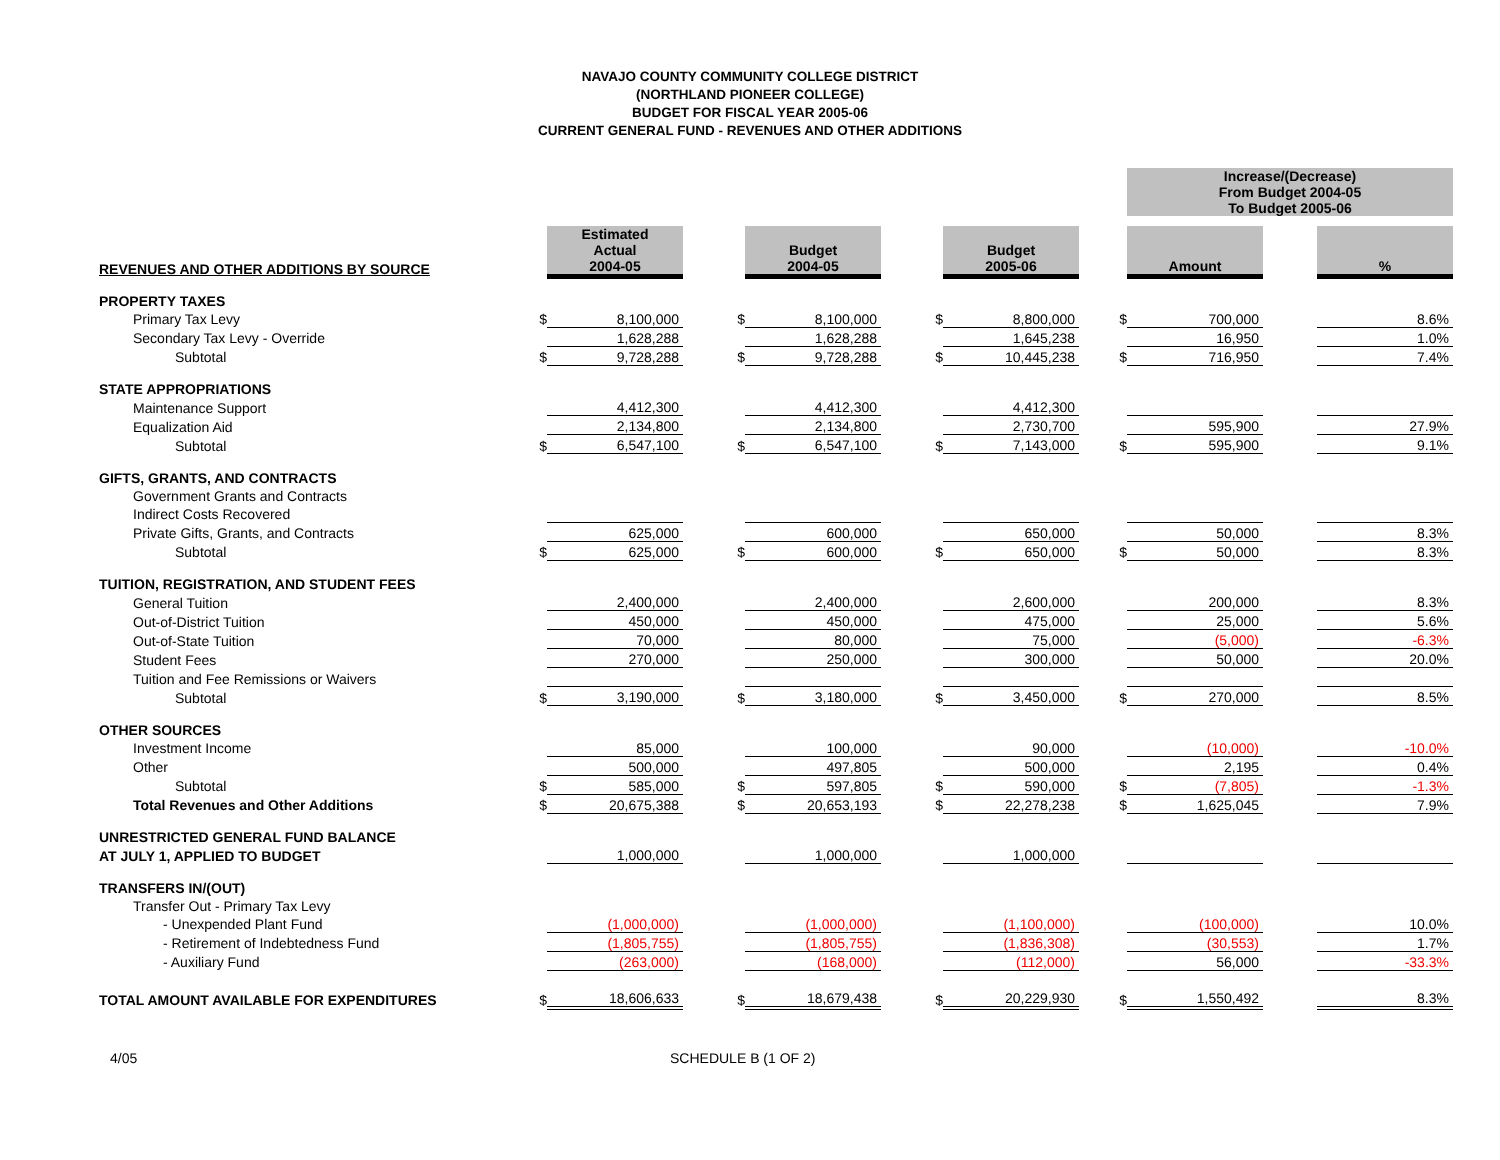NAVAJO COUNTY COMMUNITY COLLEGE DISTRICT
(NORTHLAND PIONEER COLLEGE)
BUDGET FOR FISCAL YEAR 2005-06
CURRENT GENERAL FUND - REVENUES AND OTHER ADDITIONS
| | | | | | | | | | | Increase/(Decrease) From Budget 2004-05 To Budget 2005-06 | | |
| REVENUES AND OTHER ADDITIONS BY SOURCE | | Estimated Actual 2004-05 | | | Budget 2004-05 | | | Budget 2005-06 | | Amount | | % |
| PROPERTY TAXES | | | | | | | | | | | | |
| Primary Tax Levy | $ | 8,100,000 | | $ | 8,100,000 | | $ | 8,800,000 | $ | 700,000 | | 8.6% |
| Secondary Tax Levy - Override | | 1,628,288 | | | 1,628,288 | | | 1,645,238 | | 16,950 | | 1.0% |
| Subtotal | $ | 9,728,288 | | $ | 9,728,288 | | $ | 10,445,238 | $ | 716,950 | | 7.4% |
| STATE APPROPRIATIONS | | | | | | | | | | | | |
| Maintenance Support | | 4,412,300 | | | 4,412,300 | | | 4,412,300 | | | | |
| Equalization Aid | | 2,134,800 | | | 2,134,800 | | | 2,730,700 | | 595,900 | | 27.9% |
| Subtotal | $ | 6,547,100 | | $ | 6,547,100 | | $ | 7,143,000 | $ | 595,900 | | 9.1% |
| GIFTS, GRANTS, AND CONTRACTS | | | | | | | | | | | | |
| Government Grants and Contracts | | | | | | | | | | | | |
| Indirect Costs Recovered | | | | | | | | | | | | |
| Private Gifts, Grants, and Contracts | | 625,000 | | | 600,000 | | | 650,000 | | 50,000 | | 8.3% |
| Subtotal | $ | 625,000 | | $ | 600,000 | | $ | 650,000 | $ | 50,000 | | 8.3% |
| TUITION, REGISTRATION, AND STUDENT FEES | | | | | | | | | | | | |
| General Tuition | | 2,400,000 | | | 2,400,000 | | | 2,600,000 | | 200,000 | | 8.3% |
| Out-of-District Tuition | | 450,000 | | | 450,000 | | | 475,000 | | 25,000 | | 5.6% |
| Out-of-State Tuition | | 70,000 | | | 80,000 | | | 75,000 | | (5,000) | | -6.3% |
| Student Fees | | 270,000 | | | 250,000 | | | 300,000 | | 50,000 | | 20.0% |
| Tuition and Fee Remissions or Waivers | | | | | | | | | | | | |
| Subtotal | $ | 3,190,000 | | $ | 3,180,000 | | $ | 3,450,000 | $ | 270,000 | | 8.5% |
| OTHER SOURCES | | | | | | | | | | | | |
| Investment Income | | 85,000 | | | 100,000 | | | 90,000 | | (10,000) | | -10.0% |
| Other | | 500,000 | | | 497,805 | | | 500,000 | | 2,195 | | 0.4% |
| Subtotal | $ | 585,000 | | $ | 597,805 | | $ | 590,000 | $ | (7,805) | | -1.3% |
| Total Revenues and Other Additions | $ | 20,675,388 | | $ | 20,653,193 | | $ | 22,278,238 | $ | 1,625,045 | | 7.9% |
| UNRESTRICTED GENERAL FUND BALANCE | | | | | | | | | | | | |
| AT JULY 1, APPLIED TO BUDGET | | 1,000,000 | | | 1,000,000 | | | 1,000,000 | | | | |
| TRANSFERS IN/(OUT) | | | | | | | | | | | | |
| Transfer Out - Primary Tax Levy | | | | | | | | | | | | |
| - Unexpended Plant Fund | | (1,000,000) | | | (1,000,000) | | | (1,100,000) | | (100,000) | | 10.0% |
| - Retirement of Indebtedness Fund | | (1,805,755) | | | (1,805,755) | | | (1,836,308) | | (30,553) | | 1.7% |
| - Auxiliary Fund | | (263,000) | | | (168,000) | | | (112,000) | | 56,000 | | -33.3% |
| TOTAL AMOUNT AVAILABLE FOR EXPENDITURES | $ | 18,606,633 | | $ | 18,679,438 | | $ | 20,229,930 | $ | 1,550,492 | | 8.3% |
4/05 SCHEDULE B (1 OF 2)